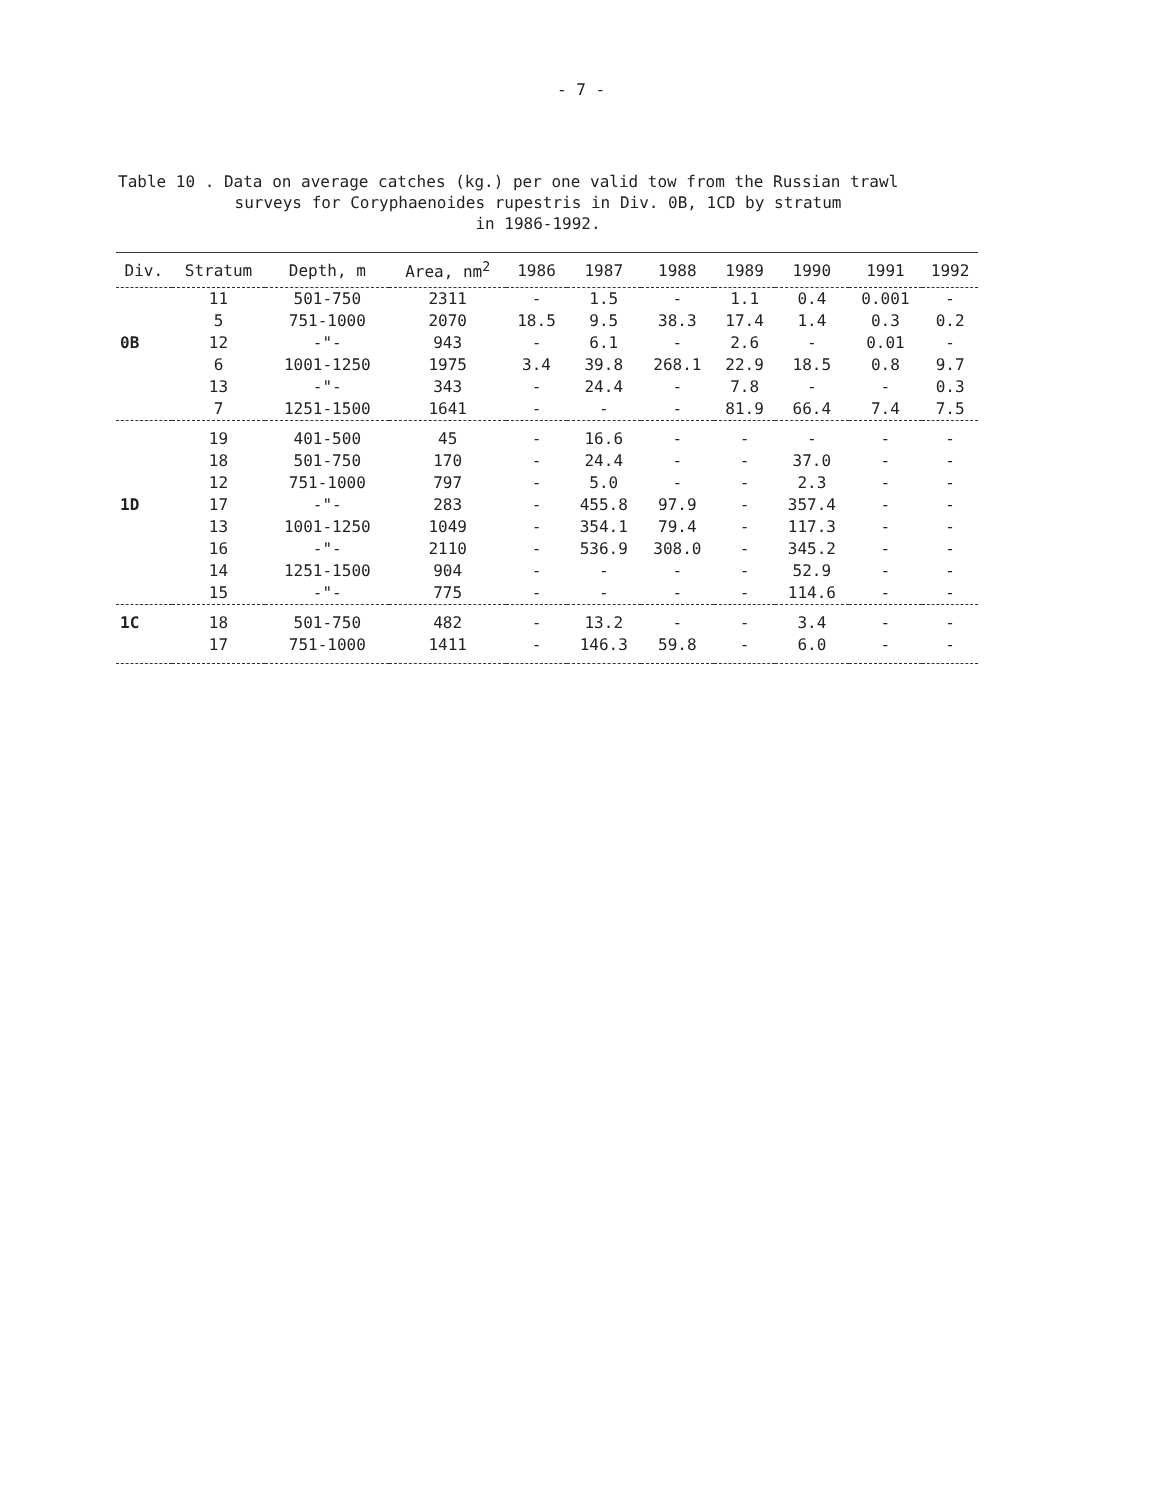- 7 -
Table 10 . Data on average catches (kg.) per one valid tow from the Russian trawl
surveys for Coryphaenoides rupestris in Div. 0B, 1CD by stratum
in 1986-1992.
| Div. | Stratum | Depth, m | Area, nm<sup>2</sup> | 1986 | 1987 | 1988 | 1989 | 1990 | 1991 | 1992 |
| --- | --- | --- | --- | --- | --- | --- | --- | --- | --- | --- |
| | 11 | 501-750 | 2311 | - | 1.5 | - | 1.1 | 0.4 | 0.001 | - |
| | 5 | 751-1000 | 2070 | 18.5 | 9.5 | 38.3 | 17.4 | 1.4 | 0.3 | 0.2 |
| 0B | 12 | -"- | 943 | - | 6.1 | - | 2.6 | - | 0.01 | - |
| | 6 | 1001-1250 | 1975 | 3.4 | 39.8 | 268.1 | 22.9 | 18.5 | 0.8 | 9.7 |
| | 13 | -"- | 343 | - | 24.4 | - | 7.8 | - | - | 0.3 |
| | 7 | 1251-1500 | 1641 | - | - | - | 81.9 | 66.4 | 7.4 | 7.5 |
| | 19 | 401-500 | 45 | - | 16.6 | - | - | - | - | - |
| | 18 | 501-750 | 170 | - | 24.4 | - | - | 37.0 | - | - |
| | 12 | 751-1000 | 797 | - | 5.0 | - | - | 2.3 | - | - |
| 1D | 17 | -"- | 283 | - | 455.8 | 97.9 | - | 357.4 | - | - |
| | 13 | 1001-1250 | 1049 | - | 354.1 | 79.4 | - | 117.3 | - | - |
| | 16 | -"- | 2110 | - | 536.9 | 308.0 | - | 345.2 | - | - |
| | 14 | 1251-1500 | 904 | - | - | - | - | 52.9 | - | - |
| | 15 | -"- | 775 | - | - | - | - | 114.6 | - | - |
| 1C | 18 | 501-750 | 482 | - | 13.2 | - | - | 3.4 | - | - |
| | 17 | 751-1000 | 1411 | - | 146.3 | 59.8 | - | 6.0 | - | - |